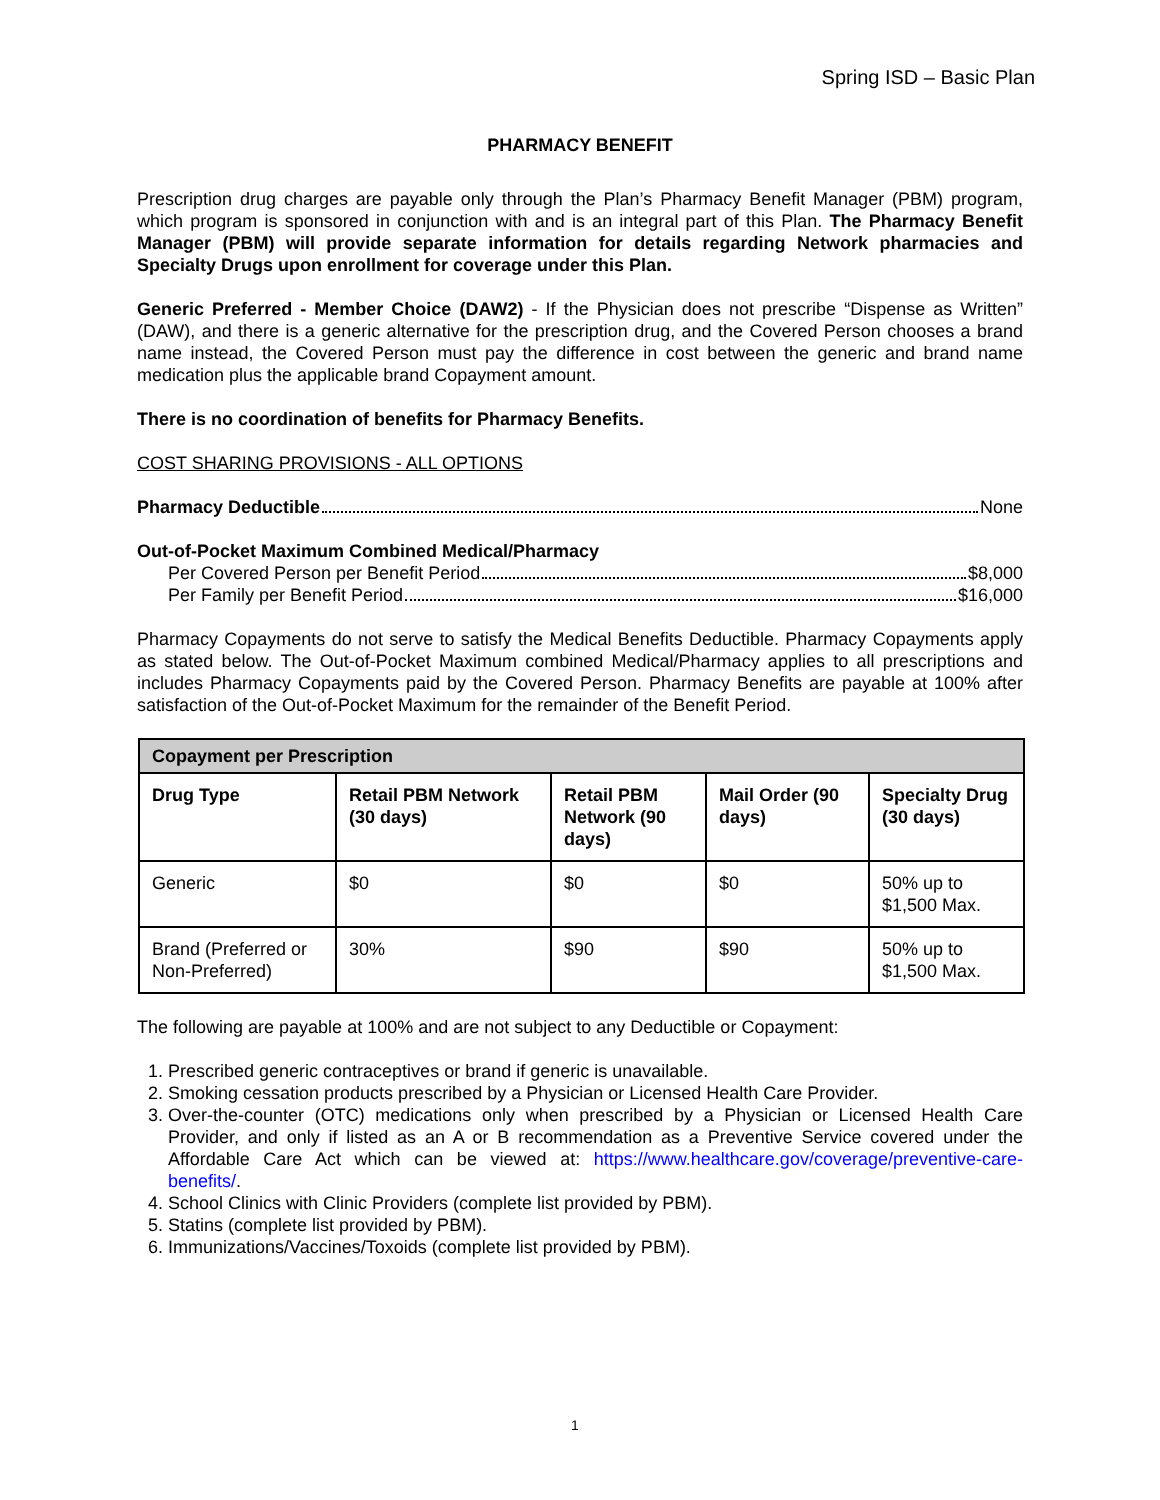Spring ISD – Basic Plan
PHARMACY BENEFIT
Prescription drug charges are payable only through the Plan’s Pharmacy Benefit Manager (PBM) program, which program is sponsored in conjunction with and is an integral part of this Plan. The Pharmacy Benefit Manager (PBM) will provide separate information for details regarding Network pharmacies and Specialty Drugs upon enrollment for coverage under this Plan.
Generic Preferred - Member Choice (DAW2) - If the Physician does not prescribe “Dispense as Written” (DAW), and there is a generic alternative for the prescription drug, and the Covered Person chooses a brand name instead, the Covered Person must pay the difference in cost between the generic and brand name medication plus the applicable brand Copayment amount.
There is no coordination of benefits for Pharmacy Benefits.
COST SHARING PROVISIONS - ALL OPTIONS
Pharmacy Deductible None
Out-of-Pocket Maximum Combined Medical/Pharmacy
Per Covered Person per Benefit Period $8,000
Per Family per Benefit Period $16,000
Pharmacy Copayments do not serve to satisfy the Medical Benefits Deductible. Pharmacy Copayments apply as stated below. The Out-of-Pocket Maximum combined Medical/Pharmacy applies to all prescriptions and includes Pharmacy Copayments paid by the Covered Person. Pharmacy Benefits are payable at 100% after satisfaction of the Out-of-Pocket Maximum for the remainder of the Benefit Period.
| Copayment per Prescription | | | | |
| --- | --- | --- | --- | --- |
| Drug Type | Retail PBM Network (30 days) | Retail PBM Network (90 days) | Mail Order (90 days) | Specialty Drug (30 days) |
| Generic | $0 | $0 | $0 | 50% up to $1,500 Max. |
| Brand (Preferred or Non-Preferred) | 30% | $90 | $90 | 50% up to $1,500 Max. |
The following are payable at 100% and are not subject to any Deductible or Copayment:
1. Prescribed generic contraceptives or brand if generic is unavailable.
2. Smoking cessation products prescribed by a Physician or Licensed Health Care Provider.
3. Over-the-counter (OTC) medications only when prescribed by a Physician or Licensed Health Care Provider, and only if listed as an A or B recommendation as a Preventive Service covered under the Affordable Care Act which can be viewed at: https://www.healthcare.gov/coverage/preventive-care-benefits/.
4. School Clinics with Clinic Providers (complete list provided by PBM).
5. Statins (complete list provided by PBM).
6. Immunizations/Vaccines/Toxoids (complete list provided by PBM).
1